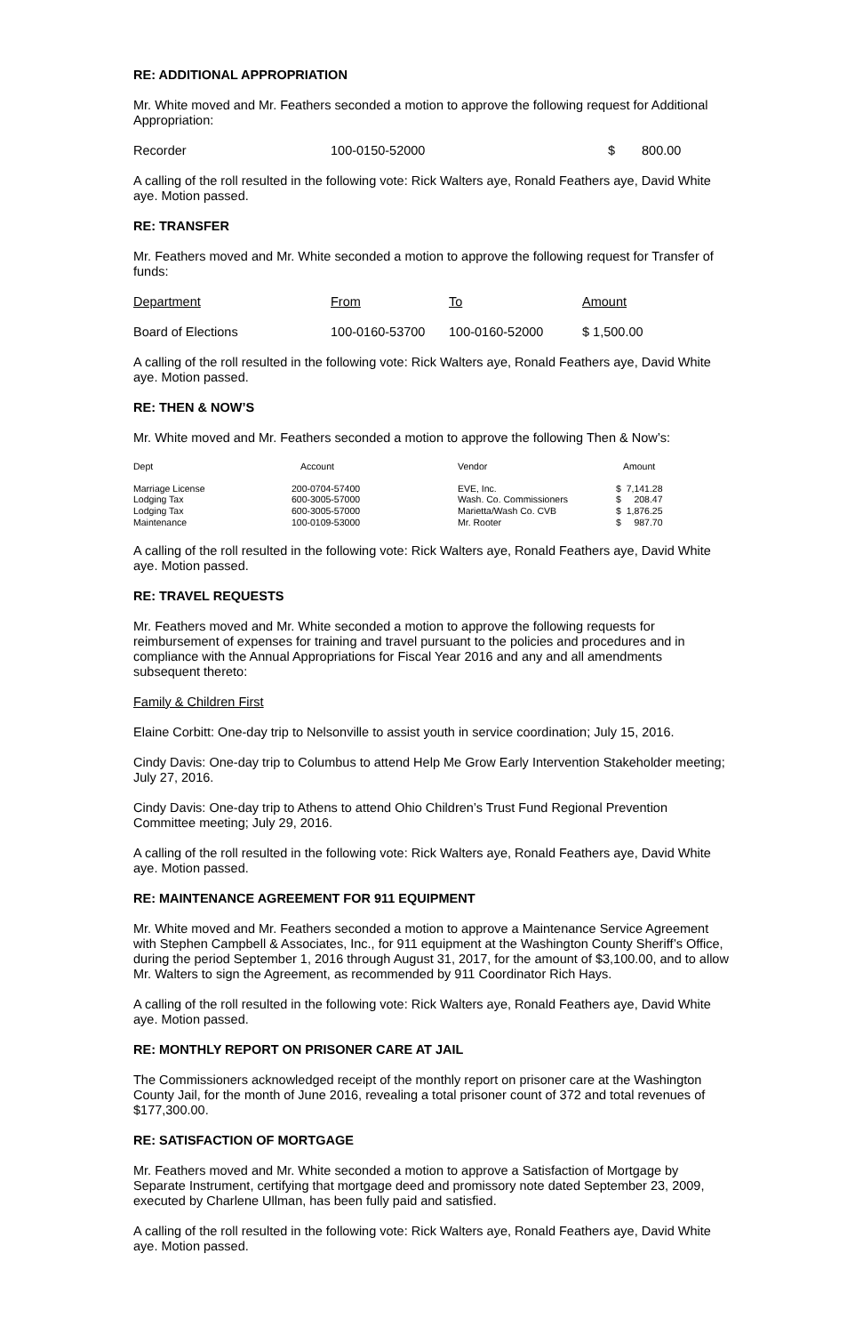RE: ADDITIONAL APPROPRIATION
Mr. White moved and Mr. Feathers seconded a motion to approve the following request for Additional Appropriation:
| Recorder | 100-0150-52000 | $ | 800.00 |
A calling of the roll resulted in the following vote: Rick Walters aye, Ronald Feathers aye, David White aye. Motion passed.
RE: TRANSFER
Mr. Feathers moved and Mr. White seconded a motion to approve the following request for Transfer of funds:
| Department | From | To | Amount |
| --- | --- | --- | --- |
| Board of Elections | 100-0160-53700 | 100-0160-52000 | $ 1,500.00 |
A calling of the roll resulted in the following vote: Rick Walters aye, Ronald Feathers aye, David White aye. Motion passed.
RE: THEN & NOW’S
Mr. White moved and Mr. Feathers seconded a motion to approve the following Then & Now’s:
| Dept | Account | Vendor | Amount |
| --- | --- | --- | --- |
| Marriage License | 200-0704-57400 | EVE, Inc. | $ 7,141.28 |
| Lodging Tax | 600-3005-57000 | Wash. Co. Commissioners | $ 208.47 |
| Lodging Tax | 600-3005-57000 | Marietta/Wash Co. CVB | $ 1,876.25 |
| Maintenance | 100-0109-53000 | Mr. Rooter | $ 987.70 |
A calling of the roll resulted in the following vote: Rick Walters aye, Ronald Feathers aye, David White aye. Motion passed.
RE: TRAVEL REQUESTS
Mr. Feathers moved and Mr. White seconded a motion to approve the following requests for reimbursement of expenses for training and travel pursuant to the policies and procedures and in compliance with the Annual Appropriations for Fiscal Year 2016 and any and all amendments subsequent thereto:
Family & Children First
Elaine Corbitt: One-day trip to Nelsonville to assist youth in service coordination; July 15, 2016.
Cindy Davis: One-day trip to Columbus to attend Help Me Grow Early Intervention Stakeholder meeting; July 27, 2016.
Cindy Davis: One-day trip to Athens to attend Ohio Children’s Trust Fund Regional Prevention Committee meeting; July 29, 2016.
A calling of the roll resulted in the following vote: Rick Walters aye, Ronald Feathers aye, David White aye. Motion passed.
RE: MAINTENANCE AGREEMENT FOR 911 EQUIPMENT
Mr. White moved and Mr. Feathers seconded a motion to approve a Maintenance Service Agreement with Stephen Campbell & Associates, Inc., for 911 equipment at the Washington County Sheriff’s Office, during the period September 1, 2016 through August 31, 2017, for the amount of $3,100.00, and to allow Mr. Walters to sign the Agreement, as recommended by 911 Coordinator Rich Hays.
A calling of the roll resulted in the following vote: Rick Walters aye, Ronald Feathers aye, David White aye. Motion passed.
RE: MONTHLY REPORT ON PRISONER CARE AT JAIL
The Commissioners acknowledged receipt of the monthly report on prisoner care at the Washington County Jail, for the month of June 2016, revealing a total prisoner count of 372 and total revenues of $177,300.00.
RE: SATISFACTION OF MORTGAGE
Mr. Feathers moved and Mr. White seconded a motion to approve a Satisfaction of Mortgage by Separate Instrument, certifying that mortgage deed and promissory note dated September 23, 2009, executed by Charlene Ullman, has been fully paid and satisfied.
A calling of the roll resulted in the following vote: Rick Walters aye, Ronald Feathers aye, David White aye. Motion passed.